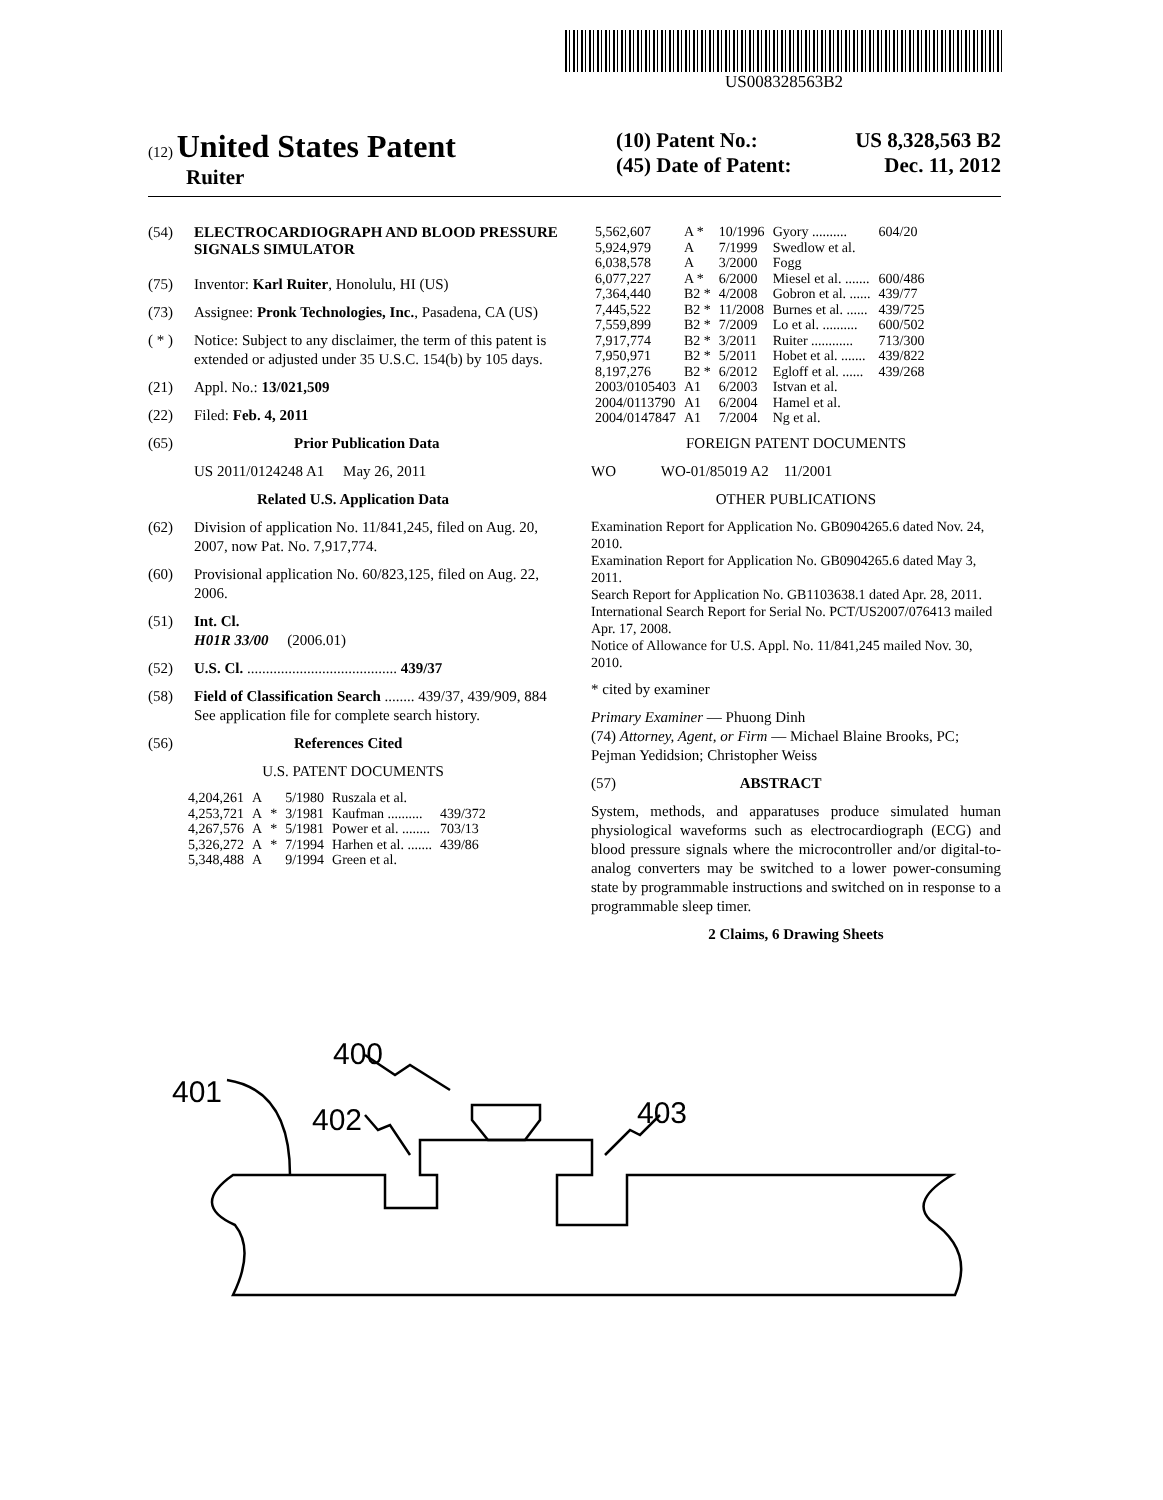US008328563B2
(12) United States Patent
Ruiter
(10) Patent No.: US 8,328,563 B2
(45) Date of Patent: Dec. 11, 2012
(54) ELECTROCARDIOGRAPH AND BLOOD PRESSURE SIGNALS SIMULATOR
(75) Inventor: Karl Ruiter, Honolulu, HI (US)
(73) Assignee: Pronk Technologies, Inc., Pasadena, CA (US)
( * ) Notice: Subject to any disclaimer, the term of this patent is extended or adjusted under 35 U.S.C. 154(b) by 105 days.
(21) Appl. No.: 13/021,509
(22) Filed: Feb. 4, 2011
(65) Prior Publication Data
US 2011/0124248 A1 May 26, 2011
Related U.S. Application Data
(62) Division of application No. 11/841,245, filed on Aug. 20, 2007, now Pat. No. 7,917,774.
(60) Provisional application No. 60/823,125, filed on Aug. 22, 2006.
(51) Int. Cl.
H01R 33/00 (2006.01)
(52) U.S. Cl. ........................................ 439/37
(58) Field of Classification Search ........ 439/37, 439/909, 884
See application file for complete search history.
(56) References Cited
U.S. PATENT DOCUMENTS
| 4,204,261 | A | | 5/1980 | Ruszala et al. | |
| 4,253,721 | A | * | 3/1981 | Kaufman .......... | 439/372 |
| 4,267,576 | A | * | 5/1981 | Power et al. ........ | 703/13 |
| 5,326,272 | A | * | 7/1994 | Harhen et al. ....... | 439/86 |
| 5,348,488 | A | | 9/1994 | Green et al. | |
| 5,562,607 | A * | 10/1996 | Gyory .......... | 604/20 |
| 5,924,979 | A | 7/1999 | Swedlow et al. | |
| 6,038,578 | A | 3/2000 | Fogg | |
| 6,077,227 | A * | 6/2000 | Miesel et al. ....... | 600/486 |
| 7,364,440 | B2 * | 4/2008 | Gobron et al. ...... | 439/77 |
| 7,445,522 | B2 * | 11/2008 | Burnes et al. ...... | 439/725 |
| 7,559,899 | B2 * | 7/2009 | Lo et al. .......... | 600/502 |
| 7,917,774 | B2 * | 3/2011 | Ruiter ............ | 713/300 |
| 7,950,971 | B2 * | 5/2011 | Hobet et al. ....... | 439/822 |
| 8,197,276 | B2 * | 6/2012 | Egloff et al. ...... | 439/268 |
| 2003/0105403 | A1 | 6/2003 | Istvan et al. | |
| 2004/0113790 | A1 | 6/2004 | Hamel et al. | |
| 2004/0147847 | A1 | 7/2004 | Ng et al. | |
FOREIGN PATENT DOCUMENTS
WO WO-01/85019 A2 11/2001
OTHER PUBLICATIONS
Examination Report for Application No. GB0904265.6 dated Nov. 24, 2010.
Examination Report for Application No. GB0904265.6 dated May 3, 2011.
Search Report for Application No. GB1103638.1 dated Apr. 28, 2011.
International Search Report for Serial No. PCT/US2007/076413 mailed Apr. 17, 2008.
Notice of Allowance for U.S. Appl. No. 11/841,245 mailed Nov. 30, 2010.
* cited by examiner
Primary Examiner — Phuong Dinh
(74) Attorney, Agent, or Firm — Michael Blaine Brooks, PC; Pejman Yedidsion; Christopher Weiss
(57) ABSTRACT
System, methods, and apparatuses produce simulated human physiological waveforms such as electrocardiograph (ECG) and blood pressure signals where the microcontroller and/or digital-to-analog converters may be switched to a lower power-consuming state by programmable instructions and switched on in response to a programmable sleep timer.
2 Claims, 6 Drawing Sheets
401
402
400
403